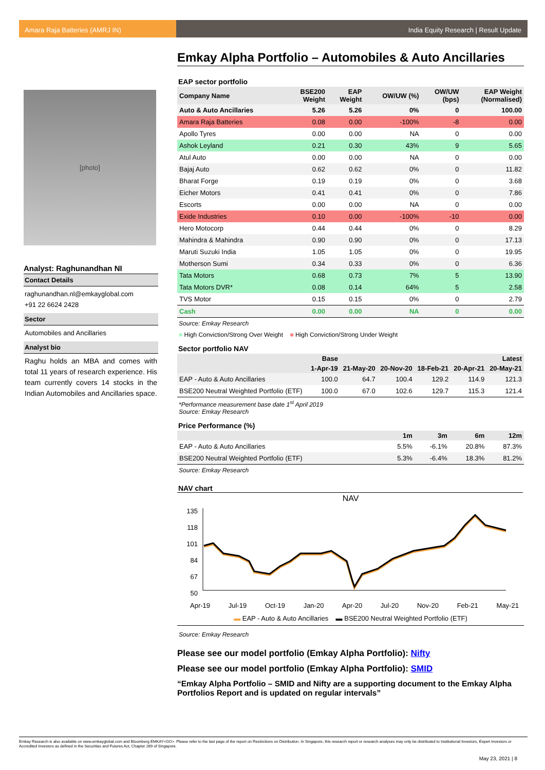Amara Raja Batteries (AMRJ IN) India Equity Research | Result Update
[photo]
Analyst: Raghunandhan NI
Contact Details
raghunandhan.nl@emkayglobal.com
+91 22 6624 2428
Sector
Automobiles and Ancillaries
Analyst bio
Raghu holds an MBA and comes with total 11 years of research experience. His team currently covers 14 stocks in the Indian Automobiles and Ancillaries space.
Emkay Alpha Portfolio – Automobiles & Auto Ancillaries
EAP sector portfolio
| Company Name | BSE200 Weight | EAP Weight | OW/UW (%) | OW/UW (bps) | EAP Weight (Normalised) |
| --- | --- | --- | --- | --- | --- |
| Auto & Auto Ancillaries | 5.26 | 5.26 | 0% | 0 | 100.00 |
| Amara Raja Batteries | 0.08 | 0.00 | -100% | -8 | 0.00 |
| Apollo Tyres | 0.00 | 0.00 | NA | 0 | 0.00 |
| Ashok Leyland | 0.21 | 0.30 | 43% | 9 | 5.65 |
| Atul Auto | 0.00 | 0.00 | NA | 0 | 0.00 |
| Bajaj Auto | 0.62 | 0.62 | 0% | 0 | 11.82 |
| Bharat Forge | 0.19 | 0.19 | 0% | 0 | 3.68 |
| Eicher Motors | 0.41 | 0.41 | 0% | 0 | 7.86 |
| Escorts | 0.00 | 0.00 | NA | 0 | 0.00 |
| Exide Industries | 0.10 | 0.00 | -100% | -10 | 0.00 |
| Hero Motocorp | 0.44 | 0.44 | 0% | 0 | 8.29 |
| Mahindra & Mahindra | 0.90 | 0.90 | 0% | 0 | 17.13 |
| Maruti Suzuki India | 1.05 | 1.05 | 0% | 0 | 19.95 |
| Motherson Sumi | 0.34 | 0.33 | 0% | 0 | 6.36 |
| Tata Motors | 0.68 | 0.73 | 7% | 5 | 13.90 |
| Tata Motors DVR* | 0.08 | 0.14 | 64% | 5 | 2.58 |
| TVS Motor | 0.15 | 0.15 | 0% | 0 | 2.79 |
| Cash | 0.00 | 0.00 | NA | 0 | 0.00 |
Source: Emkay Research
■ High Conviction/Strong Over Weight ■ High Conviction/Strong Under Weight
Sector portfolio NAV
| | Base | | | | | Latest |
| --- | --- | --- | --- | --- | --- | --- |
| | 1-Apr-19 | 21-May-20 | 20-Nov-20 | 18-Feb-21 | 20-Apr-21 | 20-May-21 |
| EAP - Auto & Auto Ancillaries | 100.0 | 64.7 | 100.4 | 129.2 | 114.9 | 121.3 |
| BSE200 Neutral Weighted Portfolio (ETF) | 100.0 | 67.0 | 102.6 | 129.7 | 115.3 | 121.4 |
*Performance measurement base date 1<sup>st</sup> April 2019
Source: Emkay Research
Price Performance (%)
| | 1m | 3m | 6m | 12m |
| --- | --- | --- | --- | --- |
| EAP - Auto & Auto Ancillaries | 5.5% | -6.1% | 20.8% | 87.3% |
| BSE200 Neutral Weighted Portfolio (ETF) | 5.3% | -6.4% | 18.3% | 81.2% |
Source: Emkay Research
NAV chart
NAV
135
118
101
84
67
50
Apr-19 Jul-19 Oct-19 Jan-20 Apr-20 Jul-20 Nov-20 Feb-21 May-21
▬ EAP - Auto & Auto Ancillaries ▬ BSE200 Neutral Weighted Portfolio (ETF)
Source: Emkay Research
Please see our model portfolio (Emkay Alpha Portfolio): Nifty
Please see our model portfolio (Emkay Alpha Portfolio): SMID
“Emkay Alpha Portfolio – SMID and Nifty are a supporting document to the Emkay Alpha Portfolios Report and is updated on regular intervals”
Emkay Research is also available on www.emkayglobal.com and Bloomberg EMKAY<GO>. Please refer to the last page of the report on Restrictions on Distribution. In Singapore, this research report or research analyses may only be distributed to Institutional Investors, Expert Investors or Accredited Investors as defined in the Securities and Futures Act, Chapter 289 of Singapore.
May 23, 2021 | 8